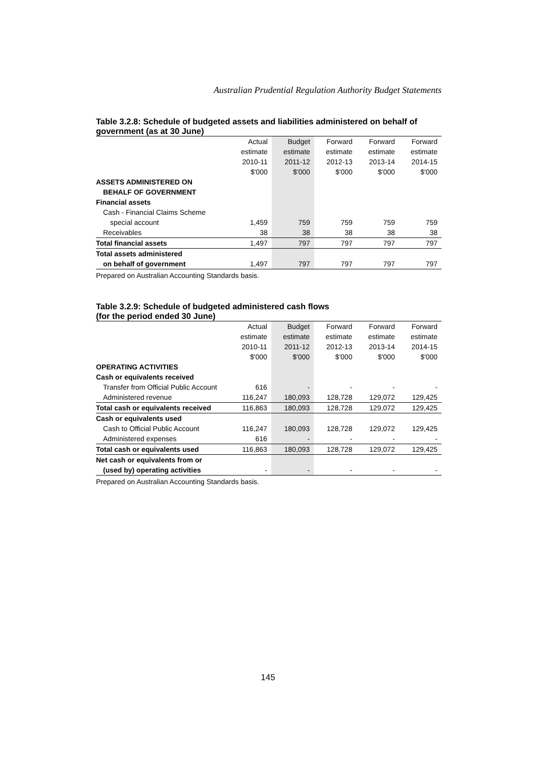Australian Prudential Regulation Authority Budget Statements
Table 3.2.8: Schedule of budgeted assets and liabilities administered on behalf of government (as at 30 June)
| | Actual | Budget | Forward | Forward | Forward |
| --- | --- | --- | --- | --- | --- |
| | estimate | estimate | estimate | estimate | estimate |
| | 2010-11 | 2011-12 | 2012-13 | 2013-14 | 2014-15 |
| | $'000 | $'000 | $'000 | $'000 | $'000 |
| ASSETS ADMINISTERED ON | | | | | |
| BEHALF OF GOVERNMENT | | | | | |
| Financial assets | | | | | |
| Cash - Financial Claims Scheme | | | | | |
| special account | 1,459 | 759 | 759 | 759 | 759 |
| Receivables | 38 | 38 | 38 | 38 | 38 |
| Total financial assets | 1,497 | 797 | 797 | 797 | 797 |
| Total assets administered | | | | | |
| on behalf of government | 1,497 | 797 | 797 | 797 | 797 |
Prepared on Australian Accounting Standards basis.
Table 3.2.9: Schedule of budgeted administered cash flows
(for the period ended 30 June)
| | Actual | Budget | Forward | Forward | Forward |
| --- | --- | --- | --- | --- | --- |
| | estimate | estimate | estimate | estimate | estimate |
| | 2010-11 | 2011-12 | 2012-13 | 2013-14 | 2014-15 |
| | $'000 | $'000 | $'000 | $'000 | $'000 |
| OPERATING ACTIVITIES | | | | | |
| Cash or equivalents received | | | | | |
| Transfer from Official Public Account | 616 | - | - | - | - |
| Administered revenue | 116,247 | 180,093 | 128,728 | 129,072 | 129,425 |
| Total cash or equivalents received | 116,863 | 180,093 | 128,728 | 129,072 | 129,425 |
| Cash or equivalents used | | | | | |
| Cash to Official Public Account | 116,247 | 180,093 | 128,728 | 129,072 | 129,425 |
| Administered expenses | 616 | - | - | - | - |
| Total cash or equivalents used | 116,863 | 180,093 | 128,728 | 129,072 | 129,425 |
| Net cash or equivalents from or | | | | | |
| (used by) operating activities | - | - | - | - | - |
Prepared on Australian Accounting Standards basis.
145